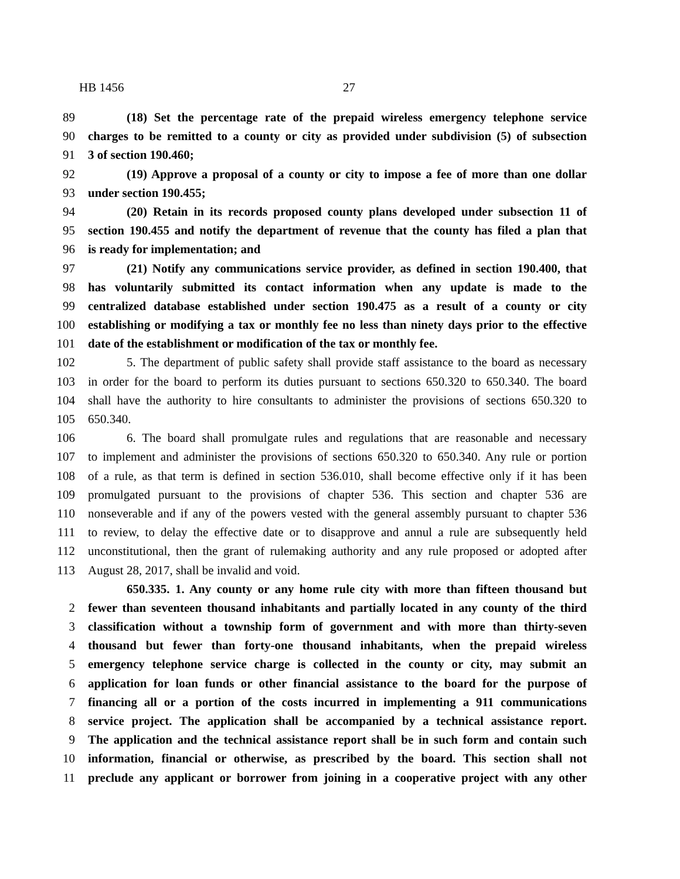HB 1456 27
89 (18) Set the percentage rate of the prepaid wireless emergency telephone service
90 charges to be remitted to a county or city as provided under subdivision (5) of subsection
91 3 of section 190.460;
92 (19) Approve a proposal of a county or city to impose a fee of more than one dollar
93 under section 190.455;
94 (20) Retain in its records proposed county plans developed under subsection 11 of
95 section 190.455 and notify the department of revenue that the county has filed a plan that
96 is ready for implementation; and
97 (21) Notify any communications service provider, as defined in section 190.400, that
98 has voluntarily submitted its contact information when any update is made to the
99 centralized database established under section 190.475 as a result of a county or city
100 establishing or modifying a tax or monthly fee no less than ninety days prior to the effective
101 date of the establishment or modification of the tax or monthly fee.
102 5. The department of public safety shall provide staff assistance to the board as necessary
103 in order for the board to perform its duties pursuant to sections 650.320 to 650.340. The board
104 shall have the authority to hire consultants to administer the provisions of sections 650.320 to
105 650.340.
106 6. The board shall promulgate rules and regulations that are reasonable and necessary
107 to implement and administer the provisions of sections 650.320 to 650.340. Any rule or portion
108 of a rule, as that term is defined in section 536.010, shall become effective only if it has been
109 promulgated pursuant to the provisions of chapter 536. This section and chapter 536 are
110 nonseverable and if any of the powers vested with the general assembly pursuant to chapter 536
111 to review, to delay the effective date or to disapprove and annul a rule are subsequently held
112 unconstitutional, then the grant of rulemaking authority and any rule proposed or adopted after
113 August 28, 2017, shall be invalid and void.
650.335. 1. Any county or any home rule city with more than fifteen thousand but
2 fewer than seventeen thousand inhabitants and partially located in any county of the third
3 classification without a township form of government and with more than thirty-seven
4 thousand but fewer than forty-one thousand inhabitants, when the prepaid wireless
5 emergency telephone service charge is collected in the county or city, may submit an
6 application for loan funds or other financial assistance to the board for the purpose of
7 financing all or a portion of the costs incurred in implementing a 911 communications
8 service project. The application shall be accompanied by a technical assistance report.
9 The application and the technical assistance report shall be in such form and contain such
10 information, financial or otherwise, as prescribed by the board. This section shall not
11 preclude any applicant or borrower from joining in a cooperative project with any other